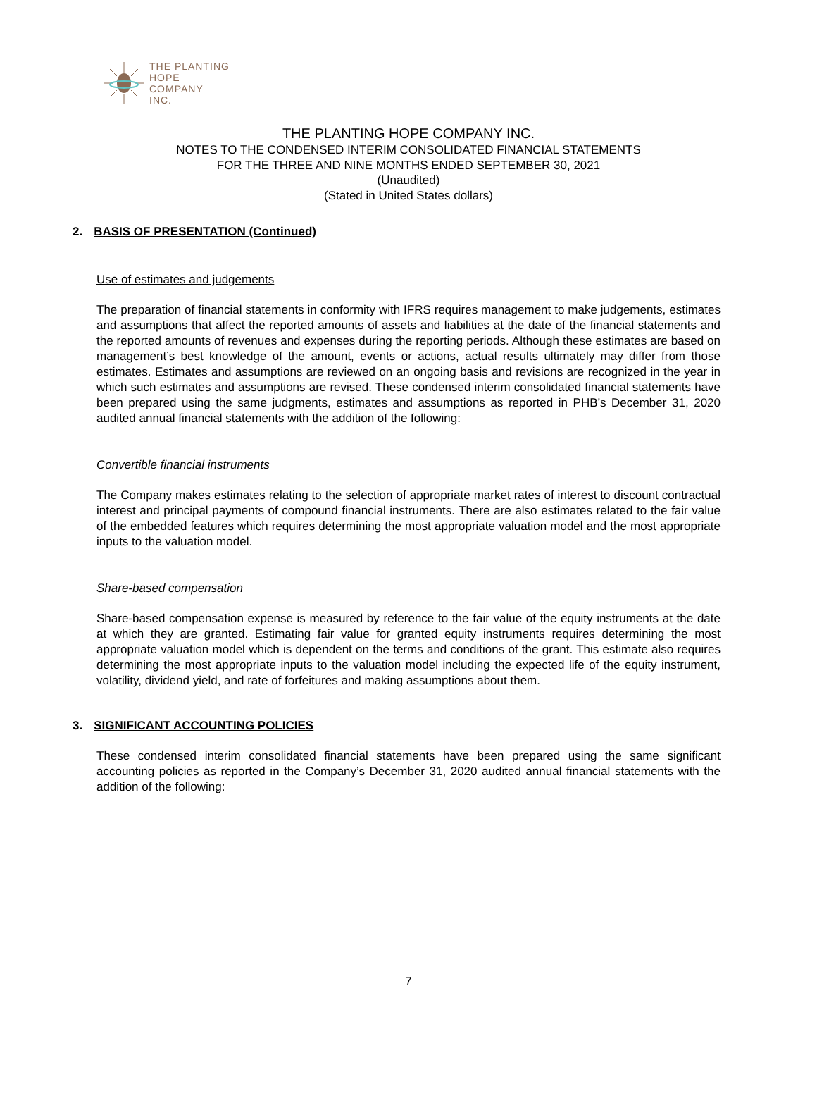THE PLANTING
HOPE
COMPANY
INC.
THE PLANTING HOPE COMPANY INC.
NOTES TO THE CONDENSED INTERIM CONSOLIDATED FINANCIAL STATEMENTS
FOR THE THREE AND NINE MONTHS ENDED SEPTEMBER 30, 2021
(Unaudited)
(Stated in United States dollars)
2. BASIS OF PRESENTATION (Continued)
Use of estimates and judgements
The preparation of financial statements in conformity with IFRS requires management to make judgements, estimates and assumptions that affect the reported amounts of assets and liabilities at the date of the financial statements and the reported amounts of revenues and expenses during the reporting periods. Although these estimates are based on management’s best knowledge of the amount, events or actions, actual results ultimately may differ from those estimates. Estimates and assumptions are reviewed on an ongoing basis and revisions are recognized in the year in which such estimates and assumptions are revised. These condensed interim consolidated financial statements have been prepared using the same judgments, estimates and assumptions as reported in PHB’s December 31, 2020 audited annual financial statements with the addition of the following:
Convertible financial instruments
The Company makes estimates relating to the selection of appropriate market rates of interest to discount contractual interest and principal payments of compound financial instruments. There are also estimates related to the fair value of the embedded features which requires determining the most appropriate valuation model and the most appropriate inputs to the valuation model.
Share-based compensation
Share-based compensation expense is measured by reference to the fair value of the equity instruments at the date at which they are granted. Estimating fair value for granted equity instruments requires determining the most appropriate valuation model which is dependent on the terms and conditions of the grant. This estimate also requires determining the most appropriate inputs to the valuation model including the expected life of the equity instrument, volatility, dividend yield, and rate of forfeitures and making assumptions about them.
3. SIGNIFICANT ACCOUNTING POLICIES
These condensed interim consolidated financial statements have been prepared using the same significant accounting policies as reported in the Company’s December 31, 2020 audited annual financial statements with the addition of the following:
7